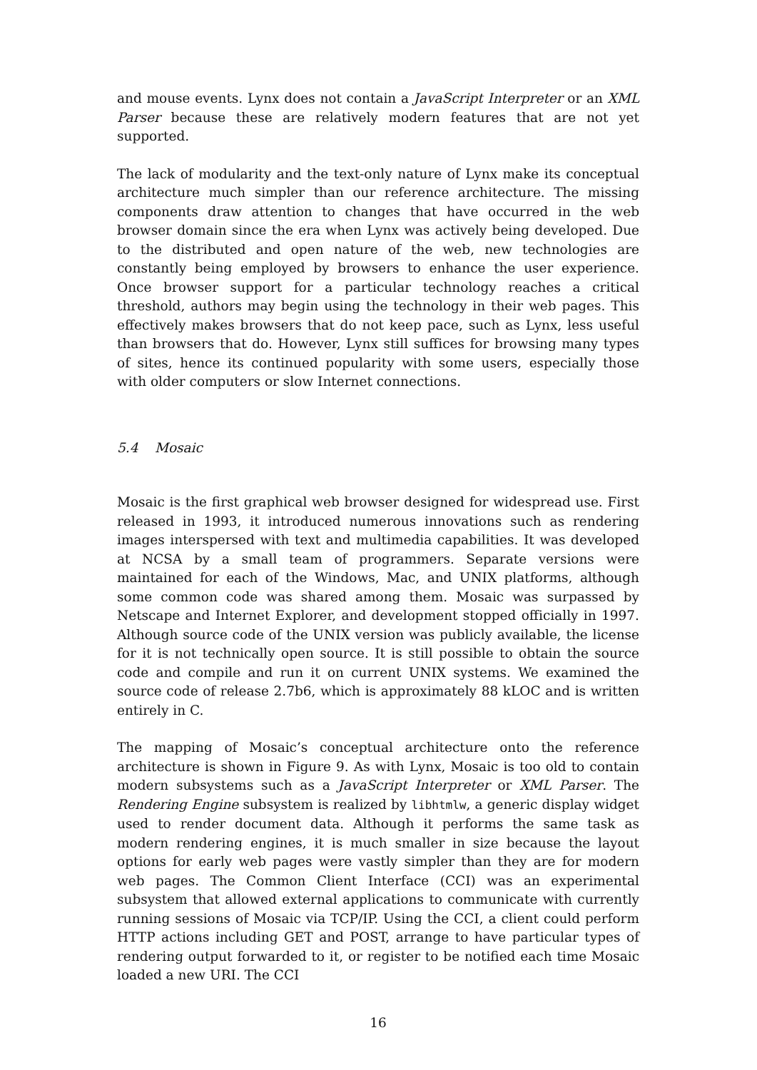and mouse events. Lynx does not contain a JavaScript Interpreter or an XML Parser because these are relatively modern features that are not yet supported.
The lack of modularity and the text-only nature of Lynx make its conceptual architecture much simpler than our reference architecture. The missing components draw attention to changes that have occurred in the web browser domain since the era when Lynx was actively being developed. Due to the distributed and open nature of the web, new technologies are constantly being employed by browsers to enhance the user experience. Once browser support for a particular technology reaches a critical threshold, authors may begin using the technology in their web pages. This effectively makes browsers that do not keep pace, such as Lynx, less useful than browsers that do. However, Lynx still suffices for browsing many types of sites, hence its continued popularity with some users, especially those with older computers or slow Internet connections.
5.4 Mosaic
Mosaic is the first graphical web browser designed for widespread use. First released in 1993, it introduced numerous innovations such as rendering images interspersed with text and multimedia capabilities. It was developed at NCSA by a small team of programmers. Separate versions were maintained for each of the Windows, Mac, and UNIX platforms, although some common code was shared among them. Mosaic was surpassed by Netscape and Internet Explorer, and development stopped officially in 1997. Although source code of the UNIX version was publicly available, the license for it is not technically open source. It is still possible to obtain the source code and compile and run it on current UNIX systems. We examined the source code of release 2.7b6, which is approximately 88 kLOC and is written entirely in C.
The mapping of Mosaic’s conceptual architecture onto the reference architecture is shown in Figure 9. As with Lynx, Mosaic is too old to contain modern subsystems such as a JavaScript Interpreter or XML Parser. The Rendering Engine subsystem is realized by libhtmlw, a generic display widget used to render document data. Although it performs the same task as modern rendering engines, it is much smaller in size because the layout options for early web pages were vastly simpler than they are for modern web pages. The Common Client Interface (CCI) was an experimental subsystem that allowed external applications to communicate with currently running sessions of Mosaic via TCP/IP. Using the CCI, a client could perform HTTP actions including GET and POST, arrange to have particular types of rendering output forwarded to it, or register to be notified each time Mosaic loaded a new URI. The CCI
16